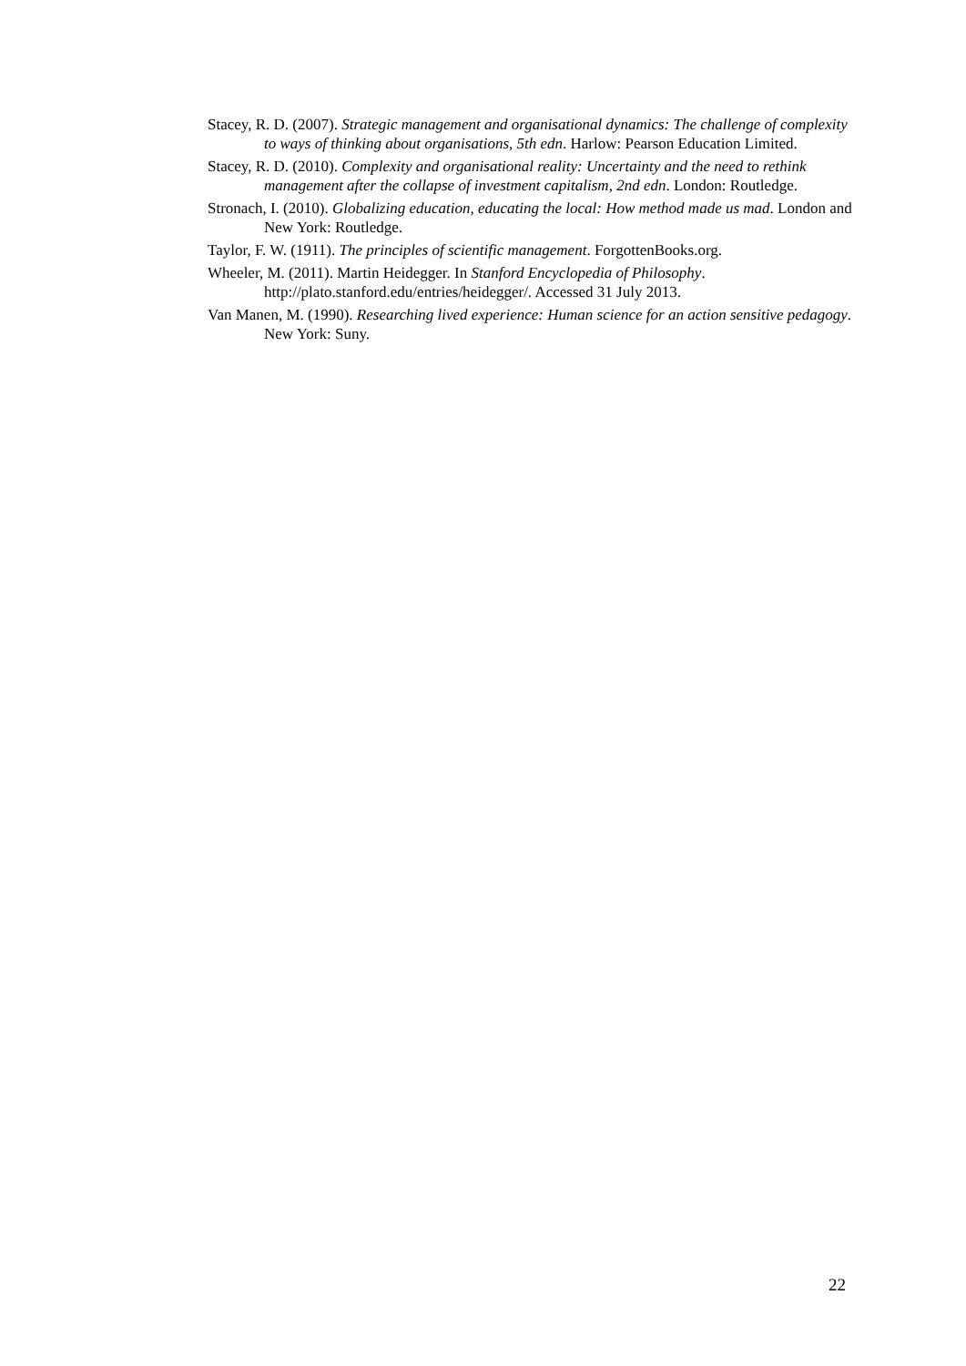Stacey, R. D. (2007). Strategic management and organisational dynamics: The challenge of complexity to ways of thinking about organisations, 5th edn. Harlow: Pearson Education Limited.
Stacey, R. D. (2010). Complexity and organisational reality: Uncertainty and the need to rethink management after the collapse of investment capitalism, 2nd edn. London: Routledge.
Stronach, I. (2010). Globalizing education, educating the local: How method made us mad. London and New York: Routledge.
Taylor, F. W. (1911). The principles of scientific management. ForgottenBooks.org.
Wheeler, M. (2011). Martin Heidegger. In Stanford Encyclopedia of Philosophy. http://plato.stanford.edu/entries/heidegger/. Accessed 31 July 2013.
Van Manen, M. (1990). Researching lived experience: Human science for an action sensitive pedagogy. New York: Suny.
22